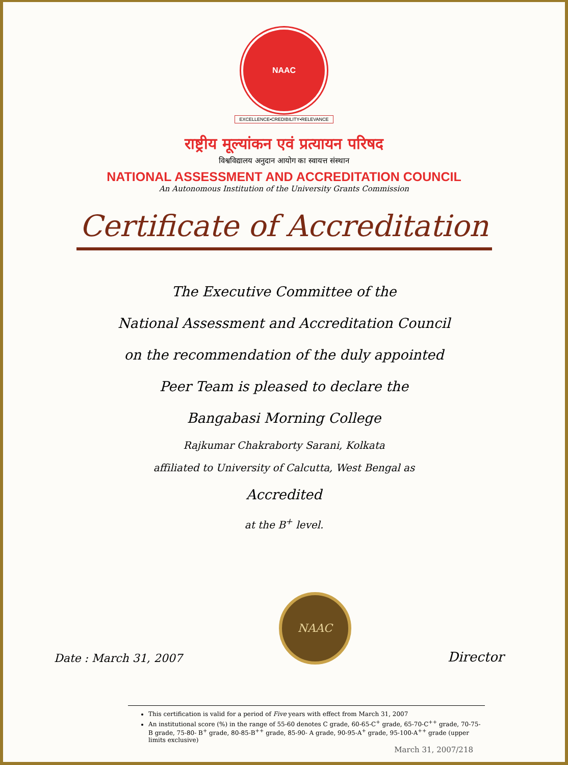NAAC
EXCELLENCE•CREDIBILITY•RELEVANCE
राष्ट्रीय मूल्यांकन एवं प्रत्यायन परिषद
विश्वविद्यालय अनुदान आयोग का स्वायत्त संस्थान
NATIONAL ASSESSMENT AND ACCREDITATION COUNCIL
An Autonomous Institution of the University Grants Commission
Certificate of Accreditation
The Executive Committee of the
National Assessment and Accreditation Council
on the recommendation of the duly appointed
Peer Team is pleased to declare the
Bangabasi Morning College
Rajkumar Chakraborty Sarani, Kolkata
affiliated to University of Calcutta, West Bengal as
Accredited
at the B<sup>+</sup> level.
Date : March 31, 2007
NAAC
Director
This certification is valid for a period of Five years with effect from March 31, 2007
An institutional score (%) in the range of 55-60 denotes C grade, 60-65-C<sup>+</sup> grade, 65-70-C<sup>++</sup> grade, 70-75- B grade, 75-80- B<sup>+</sup> grade, 80-85-B<sup>++</sup> grade, 85-90- A grade, 90-95-A<sup>+</sup> grade, 95-100-A<sup>++</sup> grade (upper limits exclusive)
March 31, 2007/218